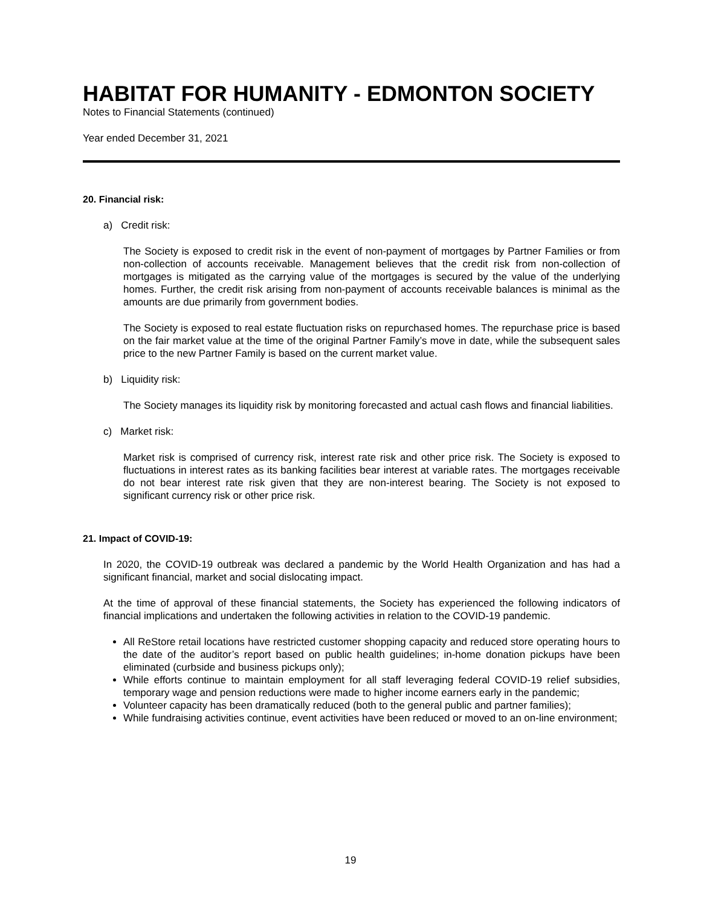HABITAT FOR HUMANITY - EDMONTON SOCIETY
Notes to Financial Statements (continued)
Year ended December 31, 2021
20. Financial risk:
a) Credit risk:
The Society is exposed to credit risk in the event of non-payment of mortgages by Partner Families or from non-collection of accounts receivable. Management believes that the credit risk from non-collection of mortgages is mitigated as the carrying value of the mortgages is secured by the value of the underlying homes. Further, the credit risk arising from non-payment of accounts receivable balances is minimal as the amounts are due primarily from government bodies.
The Society is exposed to real estate fluctuation risks on repurchased homes. The repurchase price is based on the fair market value at the time of the original Partner Family’s move in date, while the subsequent sales price to the new Partner Family is based on the current market value.
b) Liquidity risk:
The Society manages its liquidity risk by monitoring forecasted and actual cash flows and financial liabilities.
c) Market risk:
Market risk is comprised of currency risk, interest rate risk and other price risk. The Society is exposed to fluctuations in interest rates as its banking facilities bear interest at variable rates. The mortgages receivable do not bear interest rate risk given that they are non-interest bearing. The Society is not exposed to significant currency risk or other price risk.
21. Impact of COVID-19:
In 2020, the COVID-19 outbreak was declared a pandemic by the World Health Organization and has had a significant financial, market and social dislocating impact.
At the time of approval of these financial statements, the Society has experienced the following indicators of financial implications and undertaken the following activities in relation to the COVID-19 pandemic.
All ReStore retail locations have restricted customer shopping capacity and reduced store operating hours to the date of the auditor’s report based on public health guidelines; in-home donation pickups have been eliminated (curbside and business pickups only);
While efforts continue to maintain employment for all staff leveraging federal COVID-19 relief subsidies, temporary wage and pension reductions were made to higher income earners early in the pandemic;
Volunteer capacity has been dramatically reduced (both to the general public and partner families);
While fundraising activities continue, event activities have been reduced or moved to an on-line environment;
19